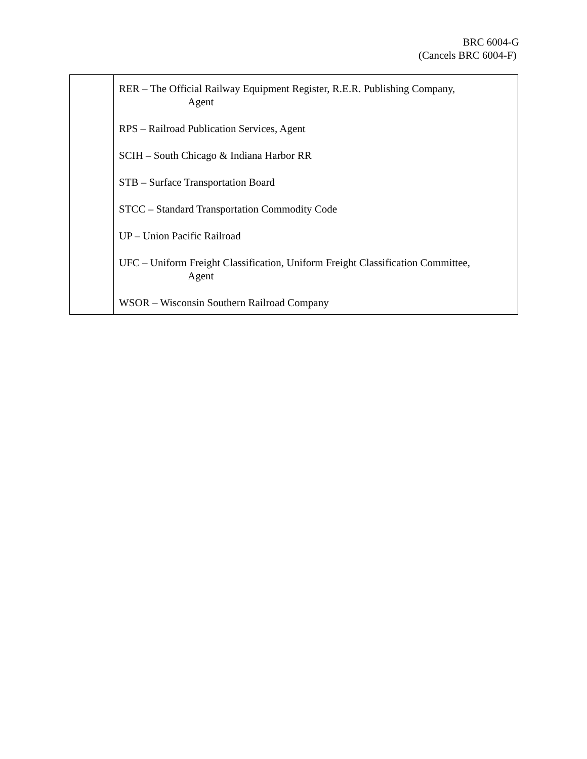BRC 6004-G
(Cancels BRC 6004-F)
| | RER – The Official Railway Equipment Register, R.E.R. Publishing Company, Agent RPS – Railroad Publication Services, Agent SCIH – South Chicago & Indiana Harbor RR STB – Surface Transportation Board STCC – Standard Transportation Commodity Code UP – Union Pacific Railroad UFC – Uniform Freight Classification, Uniform Freight Classification Committee, Agent WSOR – Wisconsin Southern Railroad Company |